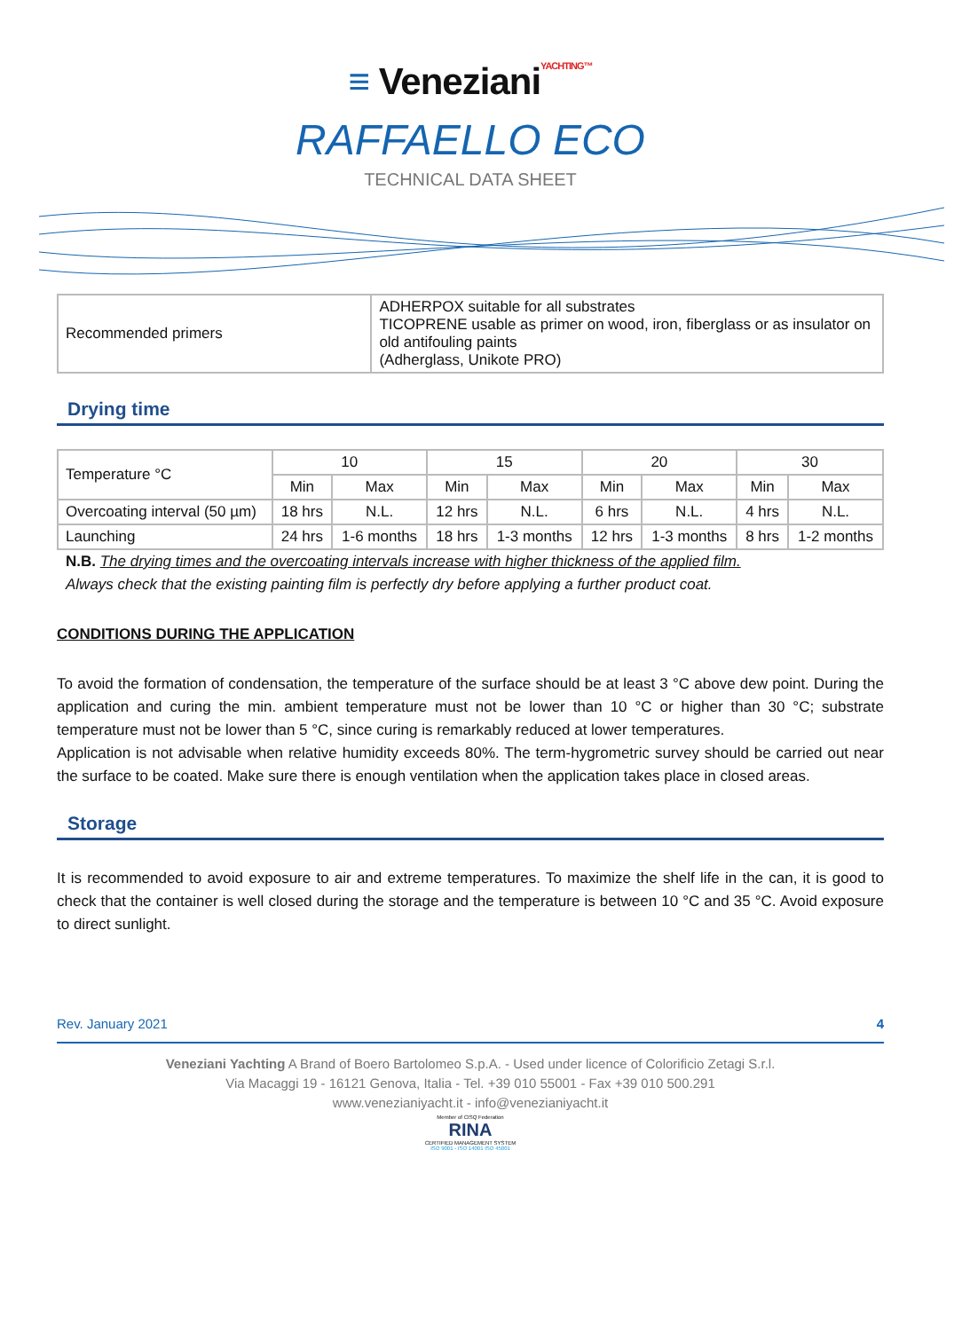≡ VenezianiYACHTING™
RAFFAELLO ECO
TECHNICAL DATA SHEET
| Recommended primers | ADHERPOX suitable for all substrates TICOPRENE usable as primer on wood, iron, fiberglass or as insulator on old antifouling paints (Adherglass, Unikote PRO) |
Drying time
| Temperature °C | 10 | | 15 | | 20 | | 30 | |
| | Min | Max | Min | Max | Min | Max | Min | Max |
| Overcoating interval (50 µm) | 18 hrs | N.L. | 12 hrs | N.L. | 6 hrs | N.L. | 4 hrs | N.L. |
| Launching | 24 hrs | 1-6 months | 18 hrs | 1-3 months | 12 hrs | 1-3 months | 8 hrs | 1-2 months |
N.B. The drying times and the overcoating intervals increase with higher thickness of the applied film.
Always check that the existing painting film is perfectly dry before applying a further product coat.
CONDITIONS DURING THE APPLICATION
To avoid the formation of condensation, the temperature of the surface should be at least 3 °C above dew point. During the application and curing the min. ambient temperature must not be lower than 10 °C or higher than 30 °C; substrate temperature must not be lower than 5 °C, since curing is remarkably reduced at lower temperatures.
Application is not advisable when relative humidity exceeds 80%. The term-hygrometric survey should be carried out near the surface to be coated. Make sure there is enough ventilation when the application takes place in closed areas.
Storage
It is recommended to avoid exposure to air and extreme temperatures. To maximize the shelf life in the can, it is good to check that the container is well closed during the storage and the temperature is between 10 °C and 35 °C. Avoid exposure to direct sunlight.
Rev. January 2021 4
Veneziani Yachting A Brand of Boero Bartolomeo S.p.A. - Used under licence of Colorificio Zetagi S.r.l.
Via Macaggi 19 - 16121 Genova, Italia - Tel. +39 010 55001 - Fax +39 010 500.291
www.venezianiyacht.it - info@venezianiyacht.it
Member of CISQ Federation
RINA
CERTIFIED MANAGEMENT SYSTEM
ISO 9001 - ISO 14001 ISO 45001